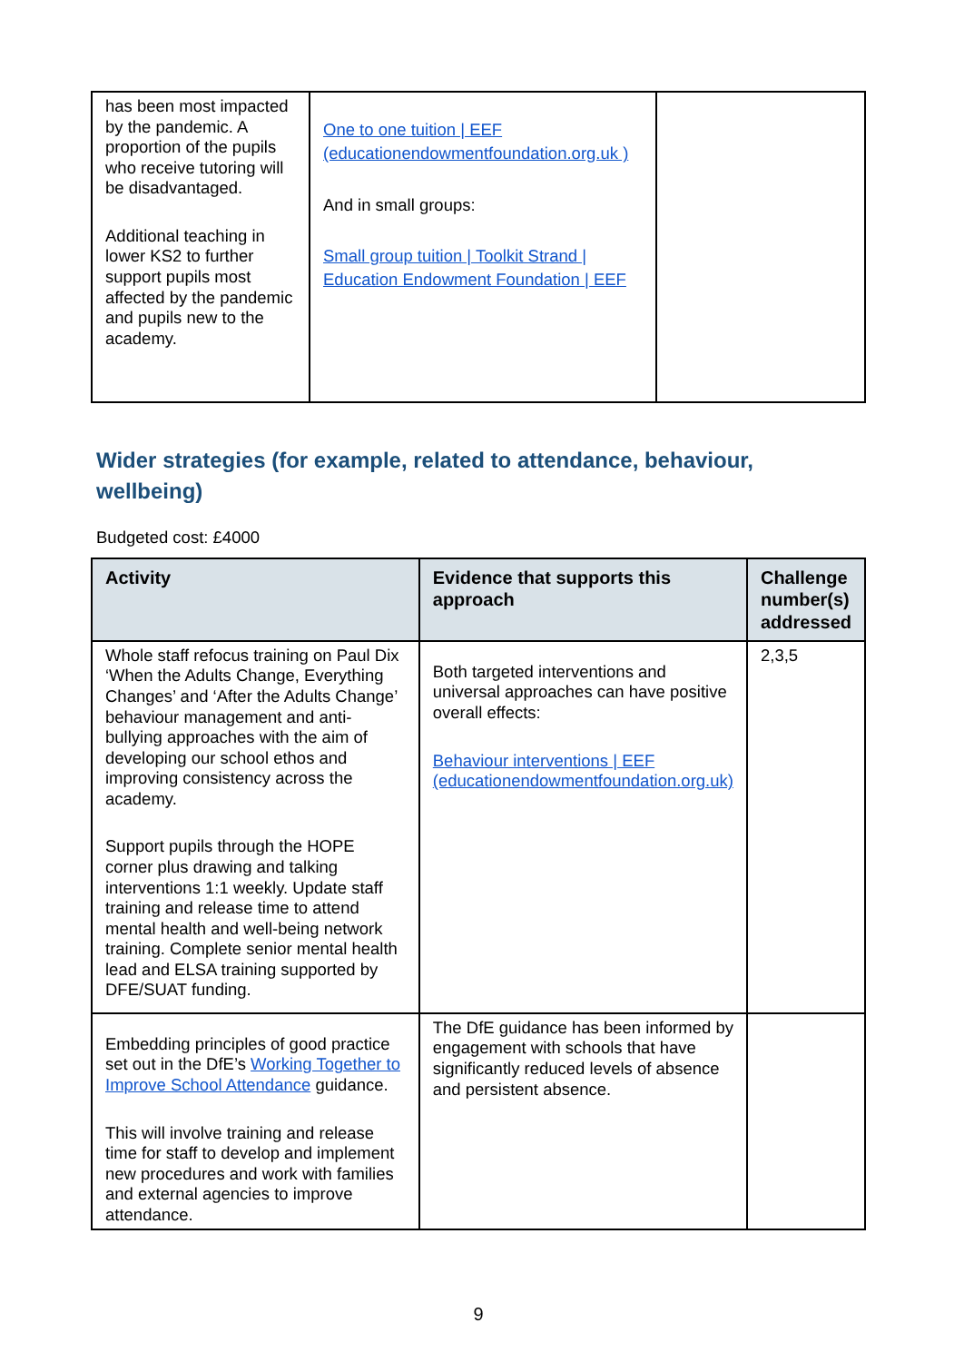| has been most impacted by the pandemic. A proportion of the pupils who receive tutoring will be disadvantaged. Additional teaching in lower KS2 to further support pupils most affected by the pandemic and pupils new to the academy. | One to one tuition / EEF (educationendowmentfoundation.org.uk ) And in small groups: Small group tuition / Toolkit Strand / Education Endowment Foundation / EEF | |
Wider strategies (for example, related to attendance, behaviour, wellbeing)
Budgeted cost: £4000
| Activity | Evidence that supports this approach | Challenge number(s) addressed |
| --- | --- | --- |
| Whole staff refocus training on Paul Dix ‘When the Adults Change, Everything Changes’ and ‘After the Adults Change’ behaviour management and anti-bullying approaches with the aim of developing our school ethos and improving consistency across the academy. Support pupils through the HOPE corner plus drawing and talking interventions 1:1 weekly. Update staff training and release time to attend mental health and well-being network training. Complete senior mental health lead and ELSA training supported by DFE/SUAT funding. | Both targeted interventions and universal approaches can have positive overall effects: Behaviour interventions / EEF (educationendowmentfoundation.org.uk) | 2,3,5 |
| Embedding principles of good practice set out in the DfE’s Working Together to Improve School Attendance guidance. This will involve training and release time for staff to develop and implement new procedures and work with families and external agencies to improve attendance. | The DfE guidance has been informed by engagement with schools that have significantly reduced levels of absence and persistent absence. | |
9